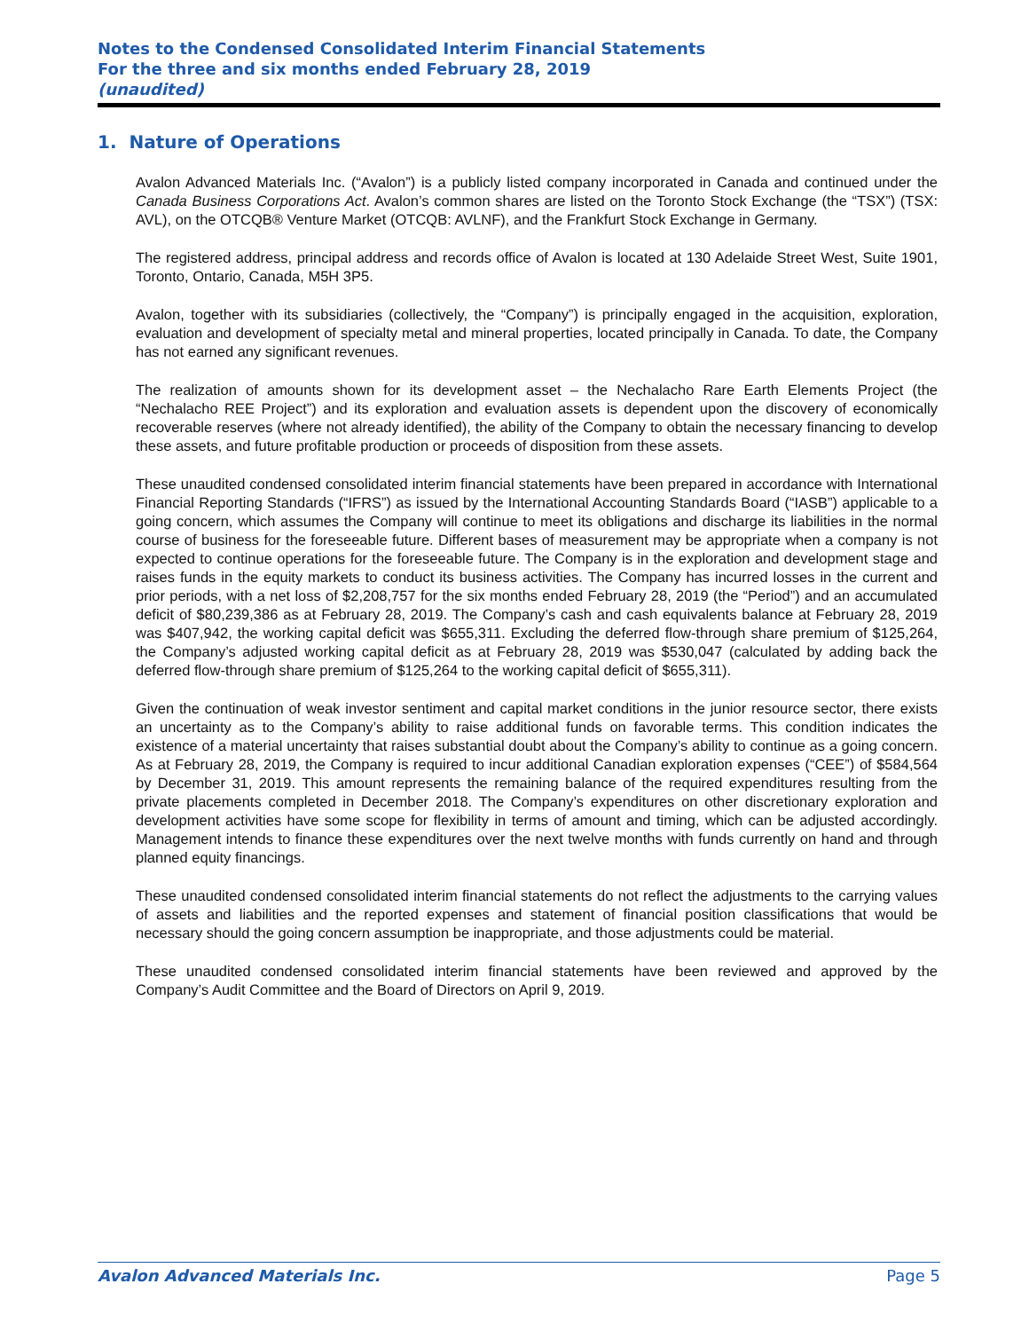Notes to the Condensed Consolidated Interim Financial Statements
For the three and six months ended February 28, 2019
(unaudited)
1. Nature of Operations
Avalon Advanced Materials Inc. (“Avalon”) is a publicly listed company incorporated in Canada and continued under the Canada Business Corporations Act. Avalon’s common shares are listed on the Toronto Stock Exchange (the “TSX”) (TSX: AVL), on the OTCQB® Venture Market (OTCQB: AVLNF), and the Frankfurt Stock Exchange in Germany.
The registered address, principal address and records office of Avalon is located at 130 Adelaide Street West, Suite 1901, Toronto, Ontario, Canada, M5H 3P5.
Avalon, together with its subsidiaries (collectively, the “Company”) is principally engaged in the acquisition, exploration, evaluation and development of specialty metal and mineral properties, located principally in Canada. To date, the Company has not earned any significant revenues.
The realization of amounts shown for its development asset – the Nechalacho Rare Earth Elements Project (the “Nechalacho REE Project”) and its exploration and evaluation assets is dependent upon the discovery of economically recoverable reserves (where not already identified), the ability of the Company to obtain the necessary financing to develop these assets, and future profitable production or proceeds of disposition from these assets.
These unaudited condensed consolidated interim financial statements have been prepared in accordance with International Financial Reporting Standards (“IFRS”) as issued by the International Accounting Standards Board (“IASB”) applicable to a going concern, which assumes the Company will continue to meet its obligations and discharge its liabilities in the normal course of business for the foreseeable future. Different bases of measurement may be appropriate when a company is not expected to continue operations for the foreseeable future. The Company is in the exploration and development stage and raises funds in the equity markets to conduct its business activities. The Company has incurred losses in the current and prior periods, with a net loss of $2,208,757 for the six months ended February 28, 2019 (the “Period”) and an accumulated deficit of $80,239,386 as at February 28, 2019. The Company’s cash and cash equivalents balance at February 28, 2019 was $407,942, the working capital deficit was $655,311. Excluding the deferred flow-through share premium of $125,264, the Company’s adjusted working capital deficit as at February 28, 2019 was $530,047 (calculated by adding back the deferred flow-through share premium of $125,264 to the working capital deficit of $655,311).
Given the continuation of weak investor sentiment and capital market conditions in the junior resource sector, there exists an uncertainty as to the Company’s ability to raise additional funds on favorable terms. This condition indicates the existence of a material uncertainty that raises substantial doubt about the Company’s ability to continue as a going concern. As at February 28, 2019, the Company is required to incur additional Canadian exploration expenses (“CEE”) of $584,564 by December 31, 2019. This amount represents the remaining balance of the required expenditures resulting from the private placements completed in December 2018. The Company’s expenditures on other discretionary exploration and development activities have some scope for flexibility in terms of amount and timing, which can be adjusted accordingly. Management intends to finance these expenditures over the next twelve months with funds currently on hand and through planned equity financings.
These unaudited condensed consolidated interim financial statements do not reflect the adjustments to the carrying values of assets and liabilities and the reported expenses and statement of financial position classifications that would be necessary should the going concern assumption be inappropriate, and those adjustments could be material.
These unaudited condensed consolidated interim financial statements have been reviewed and approved by the Company’s Audit Committee and the Board of Directors on April 9, 2019.
Avalon Advanced Materials Inc. Page 5